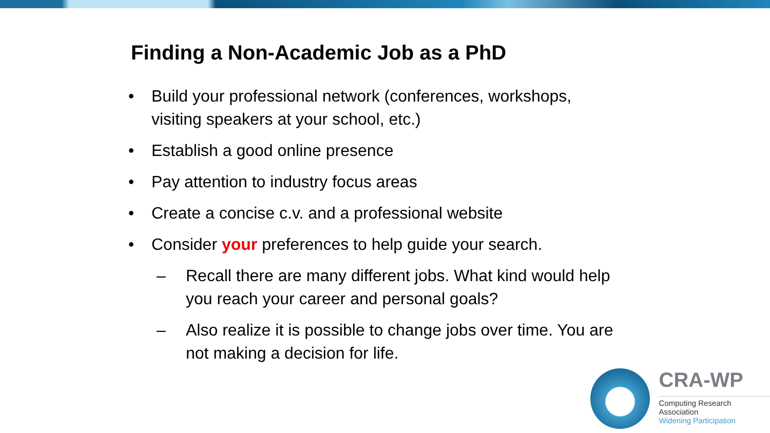Finding a Non-Academic Job as a PhD
• Build your professional network (conferences, workshops, visiting speakers at your school, etc.)
• Establish a good online presence
• Pay attention to industry focus areas
• Create a concise c.v. and a professional website
• Consider your preferences to help guide your search.
– Recall there are many different jobs. What kind would help you reach your career and personal goals?
– Also realize it is possible to change jobs over time. You are not making a decision for life.
CRA-WP
Computing Research Association
Widening Participation